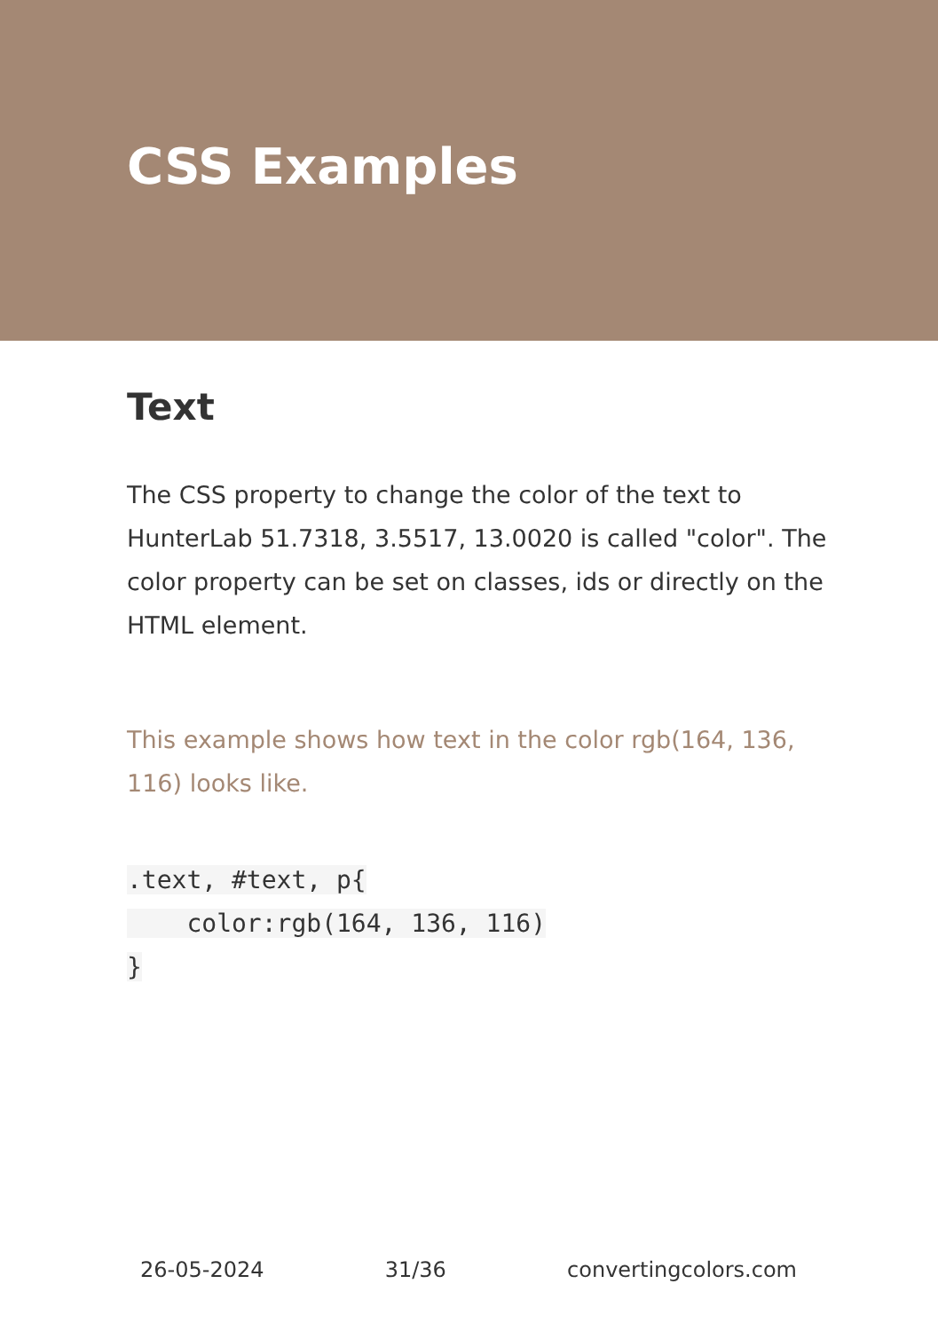CSS Examples
Text
The CSS property to change the color of the text to HunterLab 51.7318, 3.5517, 13.0020 is called "color". The color property can be set on classes, ids or directly on the HTML element.
This example shows how text in the color rgb(164, 136, 116) looks like.
.text, #text, p{
    color:rgb(164, 136, 116)
}
26-05-2024 31/36 convertingcolors.com